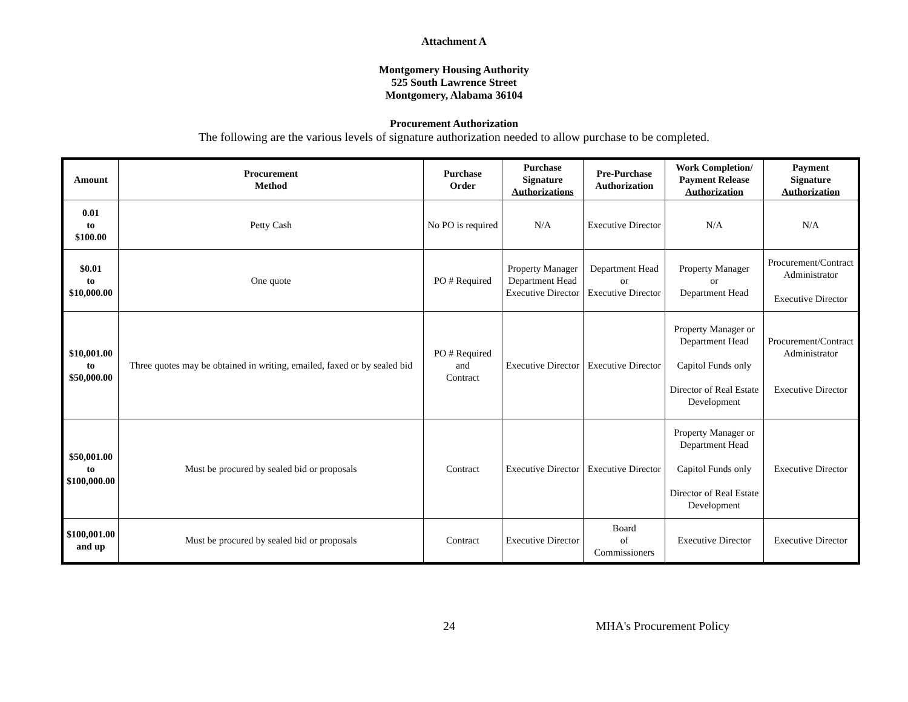Attachment A
Montgomery Housing Authority
525 South Lawrence Street
Montgomery, Alabama 36104
Procurement Authorization
The following are the various levels of signature authorization needed to allow purchase to be completed.
| Amount | Procurement Method | Purchase Order | Purchase Signature Authorizations | Pre-Purchase Authorization | Work Completion/ Payment Release Authorization | Payment Signature Authorization |
| --- | --- | --- | --- | --- | --- | --- |
| 0.01 to $100.00 | Petty Cash | No PO is required | N/A | Executive Director | N/A | N/A |
| $0.01 to $10,000.00 | One quote | PO # Required | Property Manager Department Head Executive Director | Department Head or Executive Director | Property Manager or Department Head | Procurement/Contract Administrator Executive Director |
| $10,001.00 to $50,000.00 | Three quotes may be obtained in writing, emailed, faxed or by sealed bid | PO # Required and Contract | Executive Director | Executive Director | Property Manager or Department Head Capitol Funds only Director of Real Estate Development | Procurement/Contract Administrator Executive Director |
| $50,001.00 to $100,000.00 | Must be procured by sealed bid or proposals | Contract | Executive Director | Executive Director | Property Manager or Department Head Capitol Funds only Director of Real Estate Development | Executive Director |
| $100,001.00 and up | Must be procured by sealed bid or proposals | Contract | Executive Director | Board of Commissioners | Executive Director | Executive Director |
24 MHA's Procurement Policy